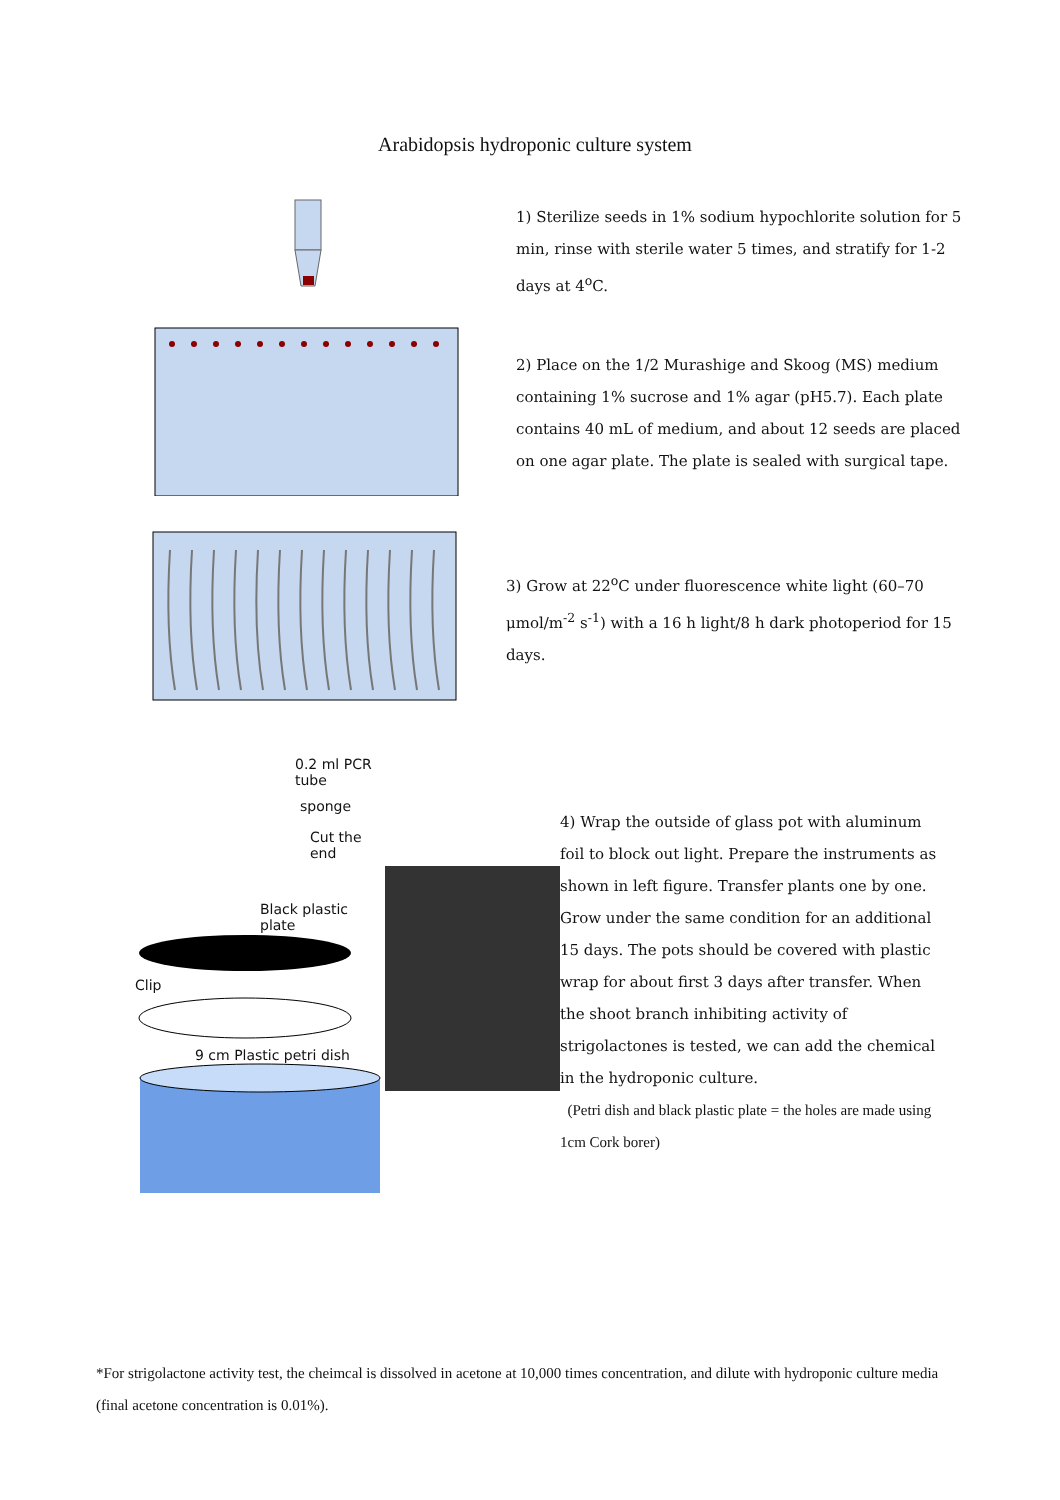Arabidopsis hydroponic culture system
1) Sterilize seeds in 1% sodium hypochlorite solution for 5 min, rinse with sterile water 5 times, and stratify for 1-2 days at 4<sup>o</sup>C.
2) Place on the 1/2 Murashige and Skoog (MS) medium containing 1% sucrose and 1% agar (pH5.7). Each plate contains 40 mL of medium, and about 12 seeds are placed on one agar plate. The plate is sealed with surgical tape.
3) Grow at 22<sup>o</sup>C under fluorescence white light (60–70 μmol/m<sup>-2</sup> s<sup>-1</sup>) with a 16 h light/8 h dark photoperiod for 15 days.
0.2 ml PCR tube
sponge
Cut the end
Black plastic plate
Clip
9 cm Plastic petri dish
4) Wrap the outside of glass pot with aluminum foil to block out light. Prepare the instruments as shown in left figure. Transfer plants one by one. Grow under the same condition for an additional 15 days. The pots should be covered with plastic wrap for about first 3 days after transfer. When the shoot branch inhibiting activity of strigolactones is tested, we can add the chemical in the hydroponic culture.
(Petri dish and black plastic plate = the holes are made using 1cm Cork borer)
*For strigolactone activity test, the cheimcal is dissolved in acetone at 10,000 times concentration, and dilute with hydroponic culture media (final acetone concentration is 0.01%).